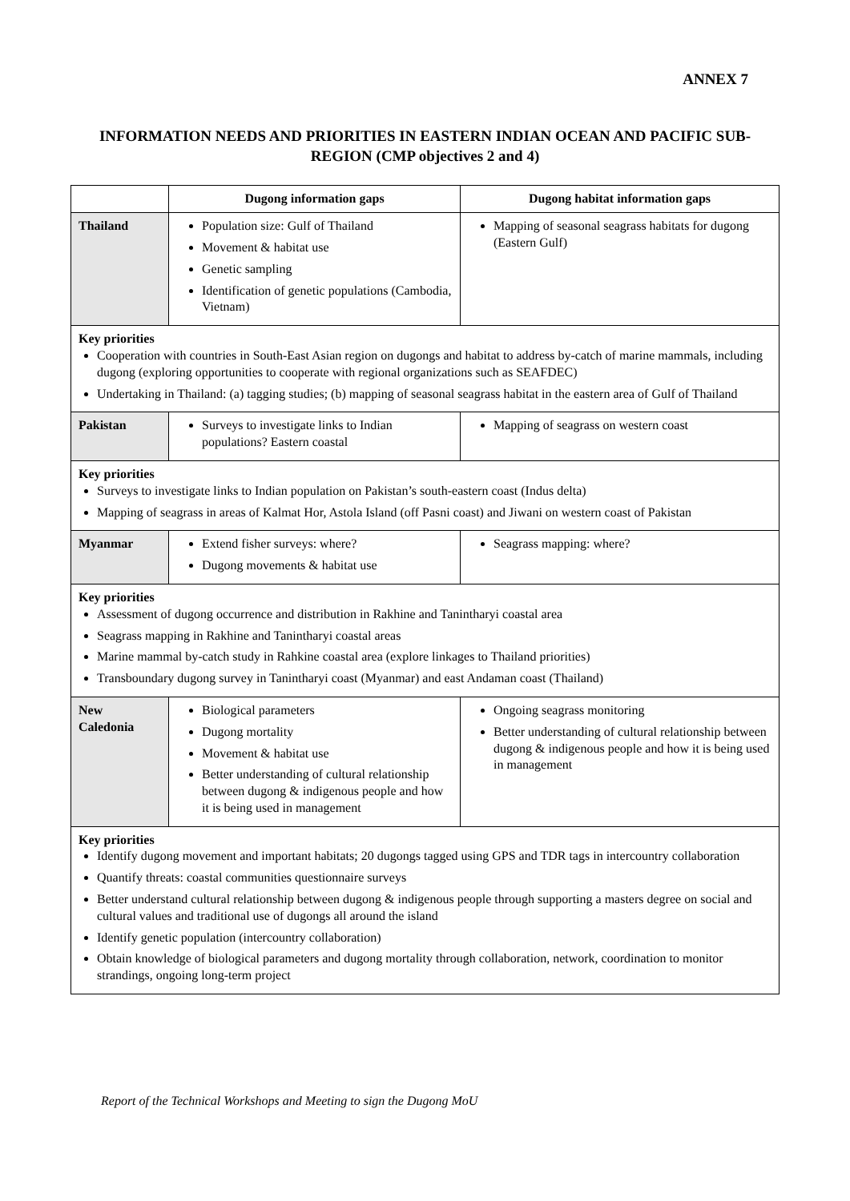ANNEX 7
INFORMATION NEEDS AND PRIORITIES IN EASTERN INDIAN OCEAN AND PACIFIC SUB-REGION (CMP objectives 2 and 4)
| | Dugong information gaps | Dugong habitat information gaps |
| --- | --- | --- |
| Thailand | Population size: Gulf of Thailand Movement & habitat use Genetic sampling Identification of genetic populations (Cambodia, Vietnam) | Mapping of seasonal seagrass habitats for dugong (Eastern Gulf) |
| Key priorities Cooperation with countries in South-East Asian region on dugongs and habitat to address by-catch of marine mammals, including dugong (exploring opportunities to cooperate with regional organizations such as SEAFDEC) Undertaking in Thailand: (a) tagging studies; (b) mapping of seasonal seagrass habitat in the eastern area of Gulf of Thailand | | |
| Pakistan | Surveys to investigate links to Indian populations? Eastern coastal | Mapping of seagrass on western coast |
| Key priorities Surveys to investigate links to Indian population on Pakistan’s south-eastern coast (Indus delta) Mapping of seagrass in areas of Kalmat Hor, Astola Island (off Pasni coast) and Jiwani on western coast of Pakistan | | |
| Myanmar | Extend fisher surveys: where? Dugong movements & habitat use | Seagrass mapping: where? |
| Key priorities Assessment of dugong occurrence and distribution in Rakhine and Tanintharyi coastal area Seagrass mapping in Rakhine and Tanintharyi coastal areas Marine mammal by-catch study in Rahkine coastal area (explore linkages to Thailand priorities) Transboundary dugong survey in Tanintharyi coast (Myanmar) and east Andaman coast (Thailand) | | |
| New Caledonia | Biological parameters Dugong mortality Movement & habitat use Better understanding of cultural relationship between dugong & indigenous people and how it is being used in management | Ongoing seagrass monitoring Better understanding of cultural relationship between dugong & indigenous people and how it is being used in management |
| Key priorities Identify dugong movement and important habitats; 20 dugongs tagged using GPS and TDR tags in intercountry collaboration Quantify threats: coastal communities questionnaire surveys Better understand cultural relationship between dugong & indigenous people through supporting a masters degree on social and cultural values and traditional use of dugongs all around the island Identify genetic population (intercountry collaboration) Obtain knowledge of biological parameters and dugong mortality through collaboration, network, coordination to monitor strandings, ongoing long-term project | | |
Report of the Technical Workshops and Meeting to sign the Dugong MoU